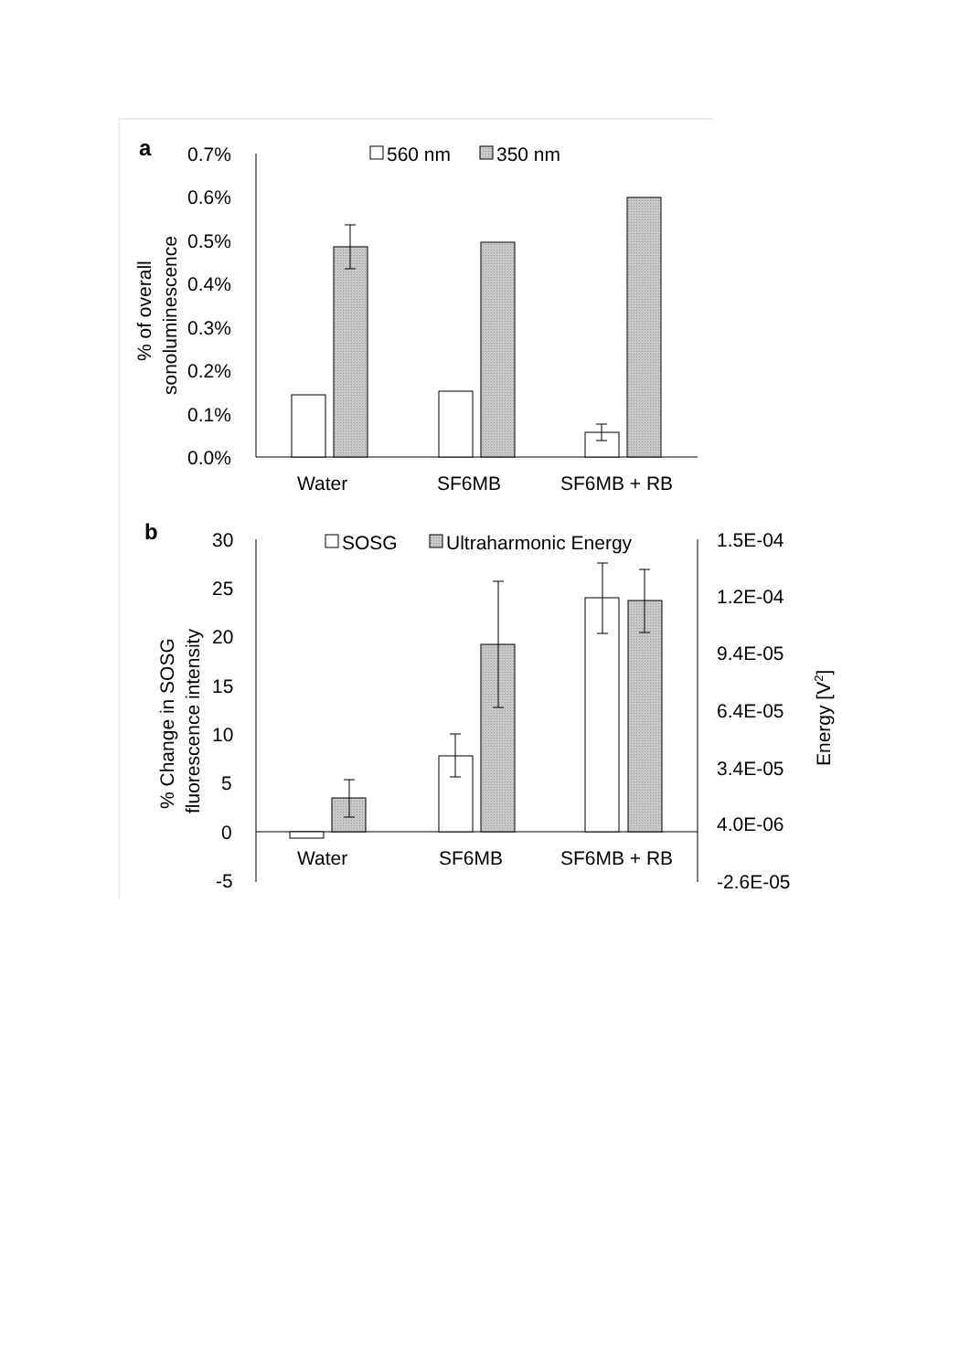a
0.7%
0.6%
0.5%
0.4%
0.3%
0.2%
0.1%
0.0%
% of overall
sonoluminescence
560 nm
350 nm
Water
SF6MB
SF6MB + RB
b
30
25
20
15
10
5
0
-5
% Change in SOSG
fluorescence intensity
1.5E-04
1.2E-04
9.4E-05
6.4E-05
3.4E-05
4.0E-06
-2.6E-05
Energy [V2]
SOSG
Ultraharmonic Energy
Water
SF6MB
SF6MB + RB